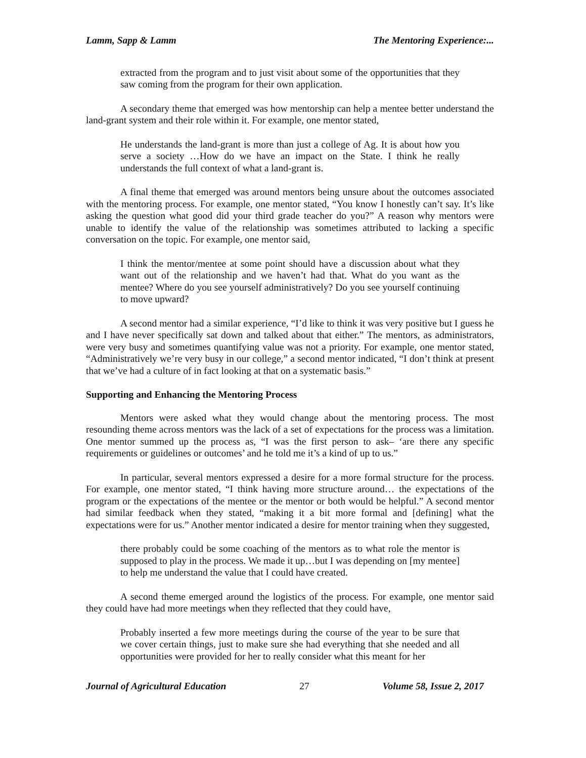Lamm, Sapp & Lamm The Mentoring Experience:...
extracted from the program and to just visit about some of the opportunities that they saw coming from the program for their own application.
A secondary theme that emerged was how mentorship can help a mentee better understand the land-grant system and their role within it. For example, one mentor stated,
He understands the land-grant is more than just a college of Ag. It is about how you serve a society …How do we have an impact on the State. I think he really understands the full context of what a land-grant is.
A final theme that emerged was around mentors being unsure about the outcomes associated with the mentoring process. For example, one mentor stated, “You know I honestly can’t say. It’s like asking the question what good did your third grade teacher do you?” A reason why mentors were unable to identify the value of the relationship was sometimes attributed to lacking a specific conversation on the topic. For example, one mentor said,
I think the mentor/mentee at some point should have a discussion about what they want out of the relationship and we haven’t had that. What do you want as the mentee? Where do you see yourself administratively? Do you see yourself continuing to move upward?
A second mentor had a similar experience, “I’d like to think it was very positive but I guess he and I have never specifically sat down and talked about that either.” The mentors, as administrators, were very busy and sometimes quantifying value was not a priority. For example, one mentor stated, “Administratively we’re very busy in our college,” a second mentor indicated, “I don’t think at present that we’ve had a culture of in fact looking at that on a systematic basis.”
Supporting and Enhancing the Mentoring Process
Mentors were asked what they would change about the mentoring process. The most resounding theme across mentors was the lack of a set of expectations for the process was a limitation. One mentor summed up the process as, “I was the first person to ask– ‘are there any specific requirements or guidelines or outcomes’ and he told me it’s a kind of up to us.”
In particular, several mentors expressed a desire for a more formal structure for the process. For example, one mentor stated, “I think having more structure around… the expectations of the program or the expectations of the mentee or the mentor or both would be helpful.” A second mentor had similar feedback when they stated, “making it a bit more formal and [defining] what the expectations were for us.” Another mentor indicated a desire for mentor training when they suggested,
there probably could be some coaching of the mentors as to what role the mentor is supposed to play in the process. We made it up…but I was depending on [my mentee] to help me understand the value that I could have created.
A second theme emerged around the logistics of the process. For example, one mentor said they could have had more meetings when they reflected that they could have,
Probably inserted a few more meetings during the course of the year to be sure that we cover certain things, just to make sure she had everything that she needed and all opportunities were provided for her to really consider what this meant for her
Journal of Agricultural Education 27 Volume 58, Issue 2, 2017